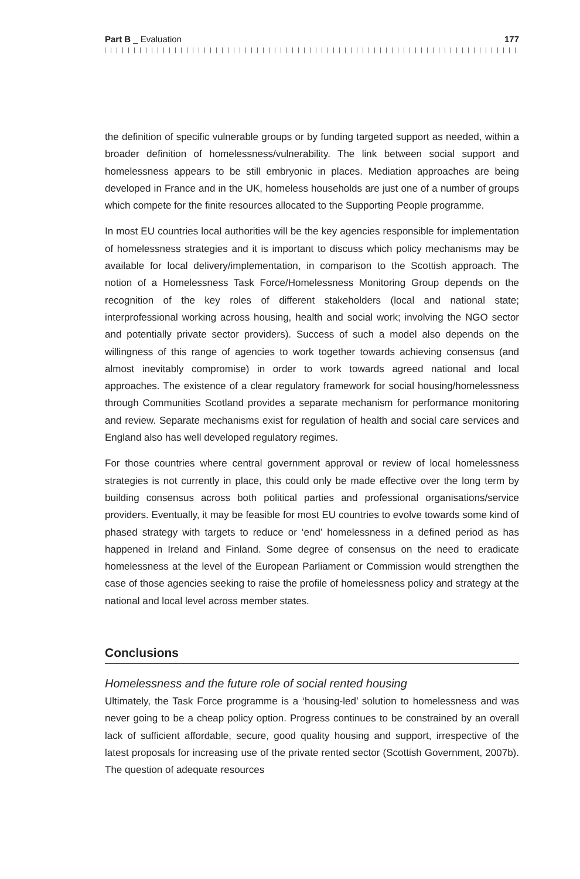Part B _ Evaluation 177
the definition of specific vulnerable groups or by funding targeted support as needed, within a broader definition of homelessness/vulnerability. The link between social support and homelessness appears to be still embryonic in places. Mediation approaches are being developed in France and in the UK, homeless households are just one of a number of groups which compete for the finite resources allocated to the Supporting People programme.
In most EU countries local authorities will be the key agencies responsible for implementation of homelessness strategies and it is important to discuss which policy mechanisms may be available for local delivery/implementation, in comparison to the Scottish approach. The notion of a Homelessness Task Force/Homelessness Monitoring Group depends on the recognition of the key roles of different stakeholders (local and national state; interprofessional working across housing, health and social work; involving the NGO sector and potentially private sector providers). Success of such a model also depends on the willingness of this range of agencies to work together towards achieving consensus (and almost inevitably compromise) in order to work towards agreed national and local approaches. The existence of a clear regulatory framework for social housing/homelessness through Communities Scotland provides a separate mechanism for performance monitoring and review. Separate mechanisms exist for regulation of health and social care services and England also has well developed regulatory regimes.
For those countries where central government approval or review of local homelessness strategies is not currently in place, this could only be made effective over the long term by building consensus across both political parties and professional organisations/service providers. Eventually, it may be feasible for most EU countries to evolve towards some kind of phased strategy with targets to reduce or ‘end’ homelessness in a defined period as has happened in Ireland and Finland. Some degree of consensus on the need to eradicate homelessness at the level of the European Parliament or Commission would strengthen the case of those agencies seeking to raise the profile of homelessness policy and strategy at the national and local level across member states.
Conclusions
Homelessness and the future role of social rented housing
Ultimately, the Task Force programme is a ‘housing-led’ solution to homelessness and was never going to be a cheap policy option. Progress continues to be constrained by an overall lack of sufficient affordable, secure, good quality housing and support, irrespective of the latest proposals for increasing use of the private rented sector (Scottish Government, 2007b). The question of adequate resources